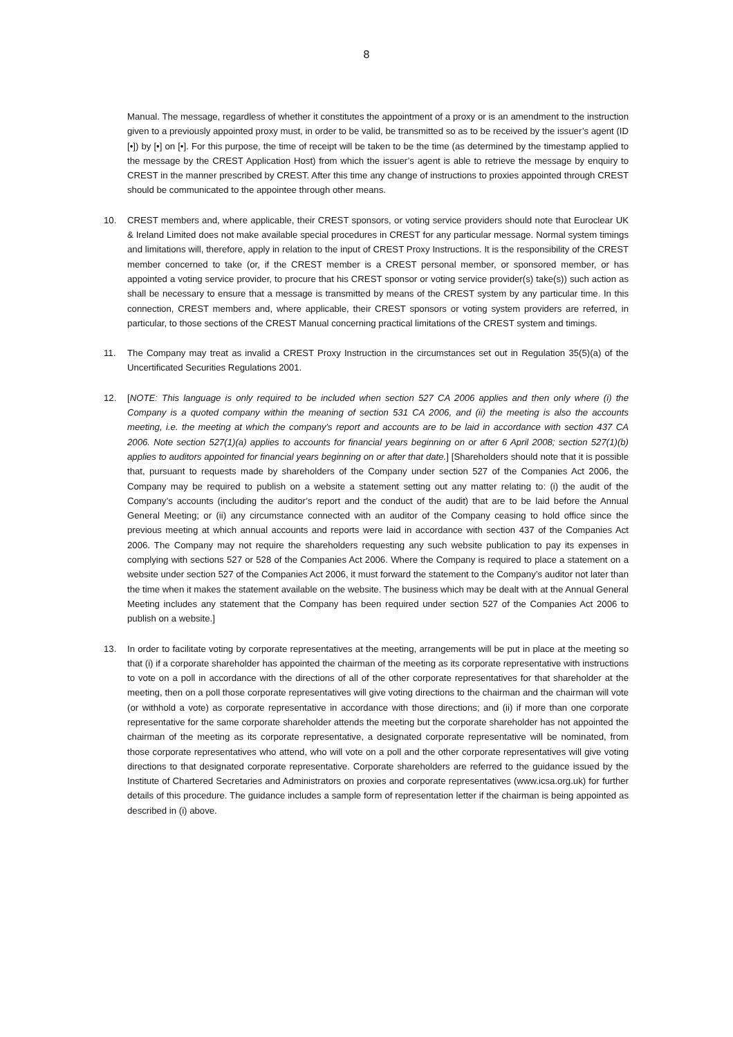8
Manual. The message, regardless of whether it constitutes the appointment of a proxy or is an amendment to the instruction given to a previously appointed proxy must, in order to be valid, be transmitted so as to be received by the issuer’s agent (ID [•]) by [•] on [•]. For this purpose, the time of receipt will be taken to be the time (as determined by the timestamp applied to the message by the CREST Application Host) from which the issuer’s agent is able to retrieve the message by enquiry to CREST in the manner prescribed by CREST. After this time any change of instructions to proxies appointed through CREST should be communicated to the appointee through other means.
10. CREST members and, where applicable, their CREST sponsors, or voting service providers should note that Euroclear UK & Ireland Limited does not make available special procedures in CREST for any particular message. Normal system timings and limitations will, therefore, apply in relation to the input of CREST Proxy Instructions. It is the responsibility of the CREST member concerned to take (or, if the CREST member is a CREST personal member, or sponsored member, or has appointed a voting service provider, to procure that his CREST sponsor or voting service provider(s) take(s)) such action as shall be necessary to ensure that a message is transmitted by means of the CREST system by any particular time. In this connection, CREST members and, where applicable, their CREST sponsors or voting system providers are referred, in particular, to those sections of the CREST Manual concerning practical limitations of the CREST system and timings.
11. The Company may treat as invalid a CREST Proxy Instruction in the circumstances set out in Regulation 35(5)(a) of the Uncertificated Securities Regulations 2001.
12. [NOTE: This language is only required to be included when section 527 CA 2006 applies and then only where (i) the Company is a quoted company within the meaning of section 531 CA 2006, and (ii) the meeting is also the accounts meeting, i.e. the meeting at which the company's report and accounts are to be laid in accordance with section 437 CA 2006. Note section 527(1)(a) applies to accounts for financial years beginning on or after 6 April 2008; section 527(1)(b) applies to auditors appointed for financial years beginning on or after that date.] [Shareholders should note that it is possible that, pursuant to requests made by shareholders of the Company under section 527 of the Companies Act 2006, the Company may be required to publish on a website a statement setting out any matter relating to: (i) the audit of the Company’s accounts (including the auditor’s report and the conduct of the audit) that are to be laid before the Annual General Meeting; or (ii) any circumstance connected with an auditor of the Company ceasing to hold office since the previous meeting at which annual accounts and reports were laid in accordance with section 437 of the Companies Act 2006. The Company may not require the shareholders requesting any such website publication to pay its expenses in complying with sections 527 or 528 of the Companies Act 2006. Where the Company is required to place a statement on a website under section 527 of the Companies Act 2006, it must forward the statement to the Company’s auditor not later than the time when it makes the statement available on the website. The business which may be dealt with at the Annual General Meeting includes any statement that the Company has been required under section 527 of the Companies Act 2006 to publish on a website.]
13. In order to facilitate voting by corporate representatives at the meeting, arrangements will be put in place at the meeting so that (i) if a corporate shareholder has appointed the chairman of the meeting as its corporate representative with instructions to vote on a poll in accordance with the directions of all of the other corporate representatives for that shareholder at the meeting, then on a poll those corporate representatives will give voting directions to the chairman and the chairman will vote (or withhold a vote) as corporate representative in accordance with those directions; and (ii) if more than one corporate representative for the same corporate shareholder attends the meeting but the corporate shareholder has not appointed the chairman of the meeting as its corporate representative, a designated corporate representative will be nominated, from those corporate representatives who attend, who will vote on a poll and the other corporate representatives will give voting directions to that designated corporate representative. Corporate shareholders are referred to the guidance issued by the Institute of Chartered Secretaries and Administrators on proxies and corporate representatives (www.icsa.org.uk) for further details of this procedure. The guidance includes a sample form of representation letter if the chairman is being appointed as described in (i) above.